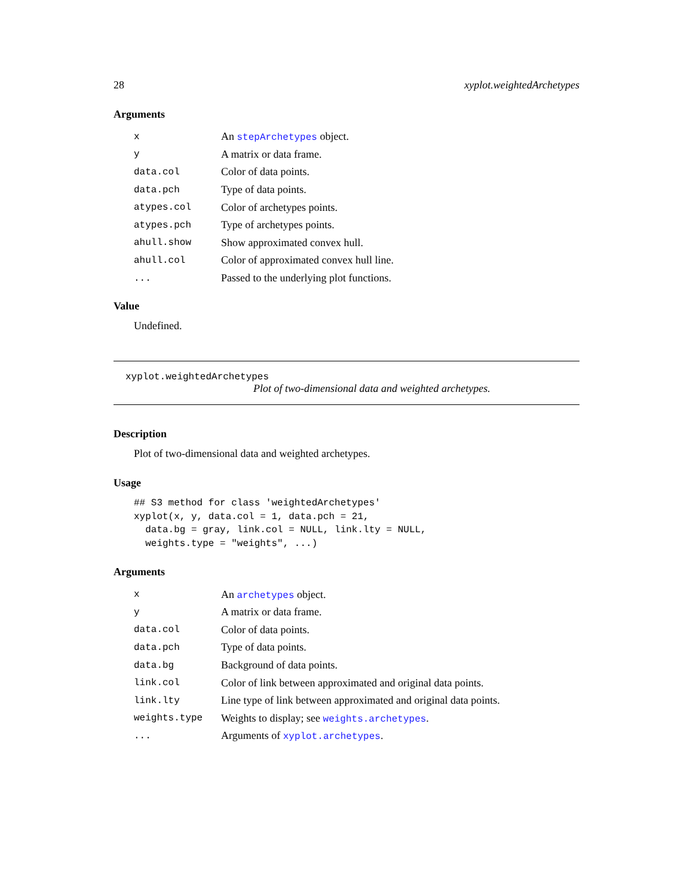28 xyplot.weightedArchetypes
Arguments
| x | An stepArchetypes object. |
| y | A matrix or data frame. |
| data.col | Color of data points. |
| data.pch | Type of data points. |
| atypes.col | Color of archetypes points. |
| atypes.pch | Type of archetypes points. |
| ahull.show | Show approximated convex hull. |
| ahull.col | Color of approximated convex hull line. |
| ... | Passed to the underlying plot functions. |
Value
Undefined.
xyplot.weightedArchetypes
Plot of two-dimensional data and weighted archetypes.
Description
Plot of two-dimensional data and weighted archetypes.
Usage
## S3 method for class 'weightedArchetypes'
xyplot(x, y, data.col = 1, data.pch = 21,
  data.bg = gray, link.col = NULL, link.lty = NULL,
  weights.type = "weights", ...)
Arguments
| x | An archetypes object. |
| y | A matrix or data frame. |
| data.col | Color of data points. |
| data.pch | Type of data points. |
| data.bg | Background of data points. |
| link.col | Color of link between approximated and original data points. |
| link.lty | Line type of link between approximated and original data points. |
| weights.type | Weights to display; see weights.archetypes . |
| ... | Arguments of xyplot.archetypes . |